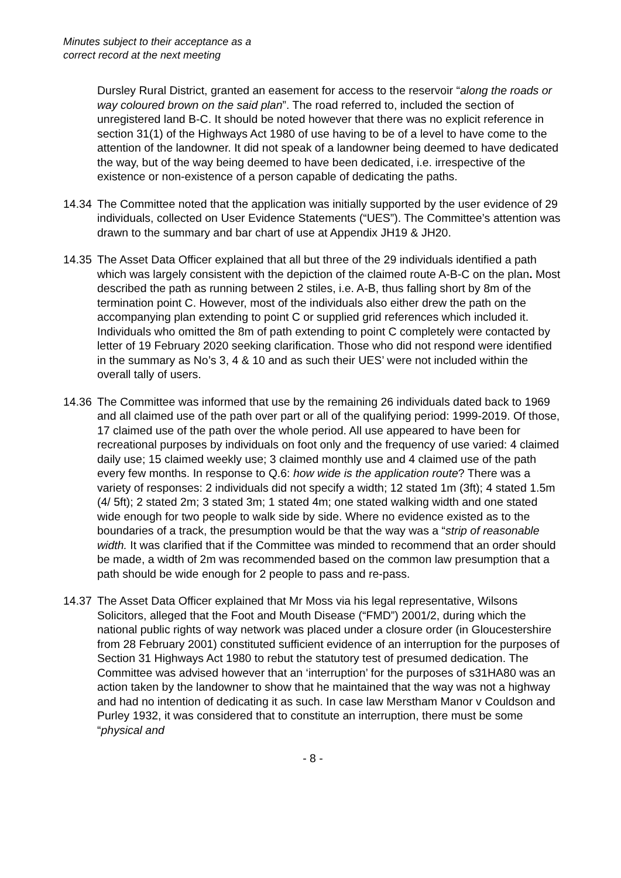Minutes subject to their acceptance as a
correct record at the next meeting
Dursley Rural District, granted an easement for access to the reservoir “along the roads or way coloured brown on the said plan”. The road referred to, included the section of unregistered land B-C. It should be noted however that there was no explicit reference in section 31(1) of the Highways Act 1980 of use having to be of a level to have come to the attention of the landowner. It did not speak of a landowner being deemed to have dedicated the way, but of the way being deemed to have been dedicated, i.e. irrespective of the existence or non-existence of a person capable of dedicating the paths.
14.34
The Committee noted that the application was initially supported by the user evidence of 29 individuals, collected on User Evidence Statements (“UES”). The Committee’s attention was drawn to the summary and bar chart of use at Appendix JH19 & JH20.
14.35
The Asset Data Officer explained that all but three of the 29 individuals identified a path which was largely consistent with the depiction of the claimed route A-B-C on the plan. Most described the path as running between 2 stiles, i.e. A-B, thus falling short by 8m of the termination point C. However, most of the individuals also either drew the path on the accompanying plan extending to point C or supplied grid references which included it. Individuals who omitted the 8m of path extending to point C completely were contacted by letter of 19 February 2020 seeking clarification. Those who did not respond were identified in the summary as No’s 3, 4 & 10 and as such their UES’ were not included within the overall tally of users.
14.36
The Committee was informed that use by the remaining 26 individuals dated back to 1969 and all claimed use of the path over part or all of the qualifying period: 1999-2019. Of those, 17 claimed use of the path over the whole period. All use appeared to have been for recreational purposes by individuals on foot only and the frequency of use varied: 4 claimed daily use; 15 claimed weekly use; 3 claimed monthly use and 4 claimed use of the path every few months. In response to Q.6: how wide is the application route? There was a variety of responses: 2 individuals did not specify a width; 12 stated 1m (3ft); 4 stated 1.5m (4/ 5ft); 2 stated 2m; 3 stated 3m; 1 stated 4m; one stated walking width and one stated wide enough for two people to walk side by side. Where no evidence existed as to the boundaries of a track, the presumption would be that the way was a “strip of reasonable width. It was clarified that if the Committee was minded to recommend that an order should be made, a width of 2m was recommended based on the common law presumption that a path should be wide enough for 2 people to pass and re-pass.
14.37
The Asset Data Officer explained that Mr Moss via his legal representative, Wilsons Solicitors, alleged that the Foot and Mouth Disease (“FMD”) 2001/2, during which the national public rights of way network was placed under a closure order (in Gloucestershire from 28 February 2001) constituted sufficient evidence of an interruption for the purposes of Section 31 Highways Act 1980 to rebut the statutory test of presumed dedication. The Committee was advised however that an ‘interruption’ for the purposes of s31HA80 was an action taken by the landowner to show that he maintained that the way was not a highway and had no intention of dedicating it as such. In case law Merstham Manor v Couldson and Purley 1932, it was considered that to constitute an interruption, there must be some “physical and
- 8 -